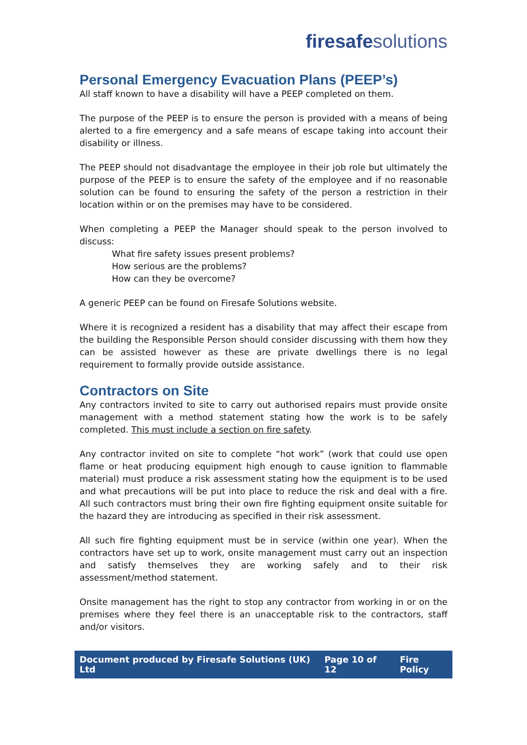fire safe solutions
Personal Emergency Evacuation Plans (PEEP’s)
All staff known to have a disability will have a PEEP completed on them.
The purpose of the PEEP is to ensure the person is provided with a means of being alerted to a fire emergency and a safe means of escape taking into account their disability or illness.
The PEEP should not disadvantage the employee in their job role but ultimately the purpose of the PEEP is to ensure the safety of the employee and if no reasonable solution can be found to ensuring the safety of the person a restriction in their location within or on the premises may have to be considered.
When completing a PEEP the Manager should speak to the person involved to discuss:
What fire safety issues present problems?
How serious are the problems?
How can they be overcome?
A generic PEEP can be found on Firesafe Solutions website.
Where it is recognized a resident has a disability that may affect their escape from the building the Responsible Person should consider discussing with them how they can be assisted however as these are private dwellings there is no legal requirement to formally provide outside assistance.
Contractors on Site
Any contractors invited to site to carry out authorised repairs must provide onsite management with a method statement stating how the work is to be safely completed. This must include a section on fire safety.
Any contractor invited on site to complete “hot work” (work that could use open flame or heat producing equipment high enough to cause ignition to flammable material) must produce a risk assessment stating how the equipment is to be used and what precautions will be put into place to reduce the risk and deal with a fire. All such contractors must bring their own fire fighting equipment onsite suitable for the hazard they are introducing as specified in their risk assessment.
All such fire fighting equipment must be in service (within one year). When the contractors have set up to work, onsite management must carry out an inspection and satisfy themselves they are working safely and to their risk assessment/method statement.
Onsite management has the right to stop any contractor from working in or on the premises where they feel there is an unacceptable risk to the contractors, staff and/or visitors.
Document produced by Firesafe Solutions (UK) Ltd Page 10 of 12 Fire Policy